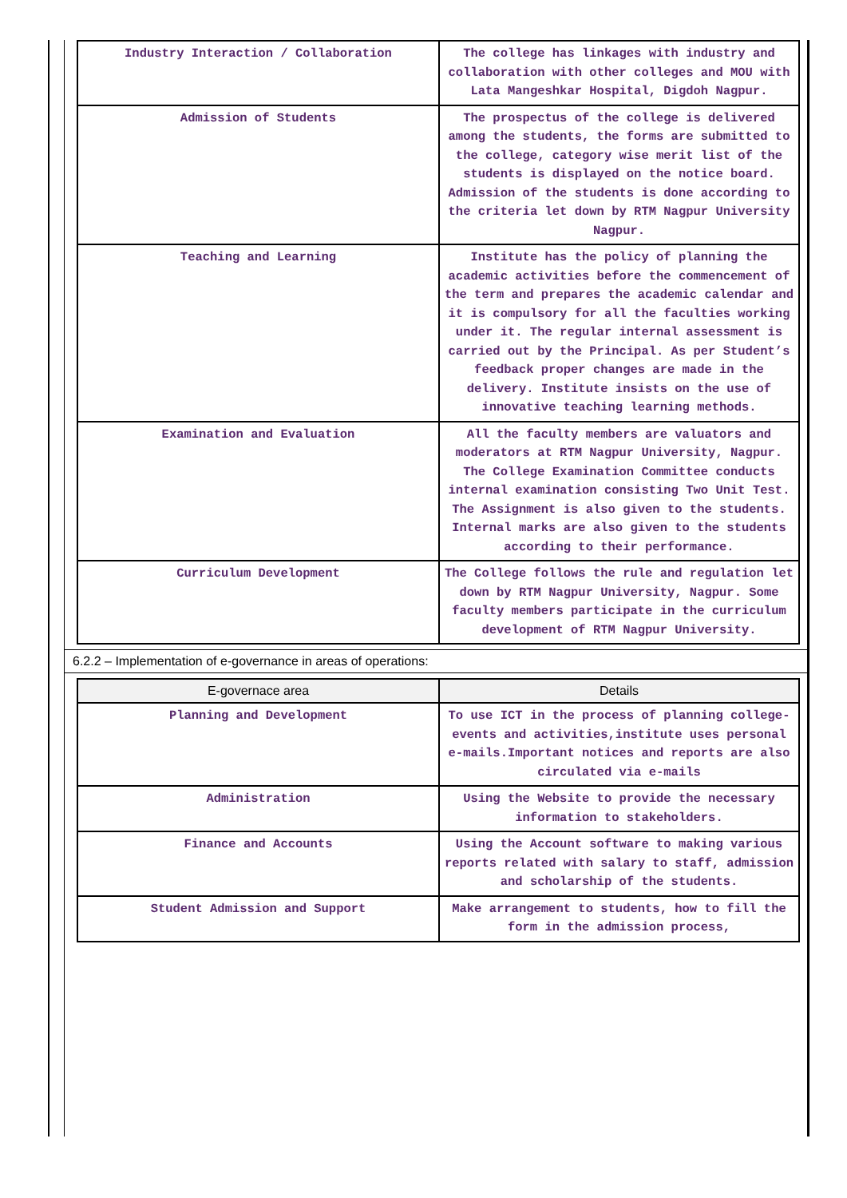| Industry Interaction / Collaboration | The college has linkages with industry and collaboration with other colleges and MOU with Lata Mangeshkar Hospital, Digdoh Nagpur. |
| Admission of Students | The prospectus of the college is delivered among the students, the forms are submitted to the college, category wise merit list of the students is displayed on the notice board. Admission of the students is done according to the criteria let down by RTM Nagpur University Nagpur. |
| Teaching and Learning | Institute has the policy of planning the academic activities before the commencement of the term and prepares the academic calendar and it is compulsory for all the faculties working under it. The regular internal assessment is carried out by the Principal. As per Student’s feedback proper changes are made in the delivery. Institute insists on the use of innovative teaching learning methods. |
| Examination and Evaluation | All the faculty members are valuators and moderators at RTM Nagpur University, Nagpur. The College Examination Committee conducts internal examination consisting Two Unit Test. The Assignment is also given to the students. Internal marks are also given to the students according to their performance. |
| Curriculum Development | The College follows the rule and regulation let down by RTM Nagpur University, Nagpur. Some faculty members participate in the curriculum development of RTM Nagpur University. |
6.2.2 – Implementation of e-governance in areas of operations:
| E-governace area | Details |
| --- | --- |
| Planning and Development | To use ICT in the process of planning college-events and activities,institute uses personal e-mails.Important notices and reports are also circulated via e-mails |
| Administration | Using the Website to provide the necessary information to stakeholders. |
| Finance and Accounts | Using the Account software to making various reports related with salary to staff, admission and scholarship of the students. |
| Student Admission and Support | Make arrangement to students, how to fill the form in the admission process, |